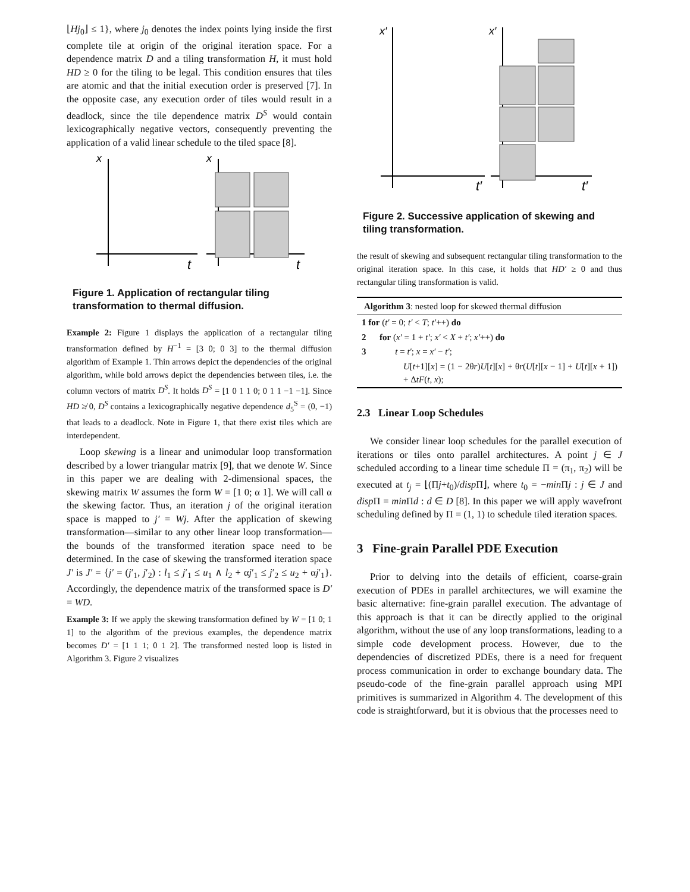⌊Hj<sub>0</sub>⌋ ≤ 1}, where j<sub>0</sub> denotes the index points lying inside the first complete tile at origin of the original iteration space. For a dependence matrix D and a tiling transformation H, it must hold HD ≥ 0 for the tiling to be legal. This condition ensures that tiles are atomic and that the initial execution order is preserved [7]. In the opposite case, any execution order of tiles would result in a deadlock, since the tile dependence matrix D<sup>S</sup> would contain lexicographically negative vectors, consequently preventing the application of a valid linear schedule to the tiled space [8].
x
x
t
t
Figure 1. Application of rectangular tiling transformation to thermal diffusion.
Example 2: Figure 1 displays the application of a rectangular tiling transformation defined by H<sup>−1</sup> = [3 0; 0 3] to the thermal diffusion algorithm of Example 1. Thin arrows depict the dependencies of the original algorithm, while bold arrows depict the dependencies between tiles, i.e. the column vectors of matrix D<sup>S</sup>. It holds D<sup>S</sup> = [1 0 1 1 0; 0 1 1 −1 −1]. Since HD ≱ 0, D<sup>S</sup> contains a lexicographically negative dependence d<sub>5</sub><sup>S</sup> = (0, −1) that leads to a deadlock. Note in Figure 1, that there exist tiles which are interdependent.
Loop skewing is a linear and unimodular loop transformation described by a lower triangular matrix [9], that we denote W. Since in this paper we are dealing with 2-dimensional spaces, the skewing matrix W assumes the form W = [1 0; α 1]. We will call α the skewing factor. Thus, an iteration j of the original iteration space is mapped to j′ = Wj. After the application of skewing transformation—similar to any other linear loop transformation—the bounds of the transformed iteration space need to be determined. In the case of skewing the transformed iteration space J′ is J′ = {j′ = (j′<sub>1</sub>, j′<sub>2</sub>) : l<sub>1</sub> ≤ j′<sub>1</sub> ≤ u<sub>1</sub> ∧ l<sub>2</sub> + αj′<sub>1</sub> ≤ j′<sub>2</sub> ≤ u<sub>2</sub> + αj′<sub>1</sub>}. Accordingly, the dependence matrix of the transformed space is D′ = WD.
Example 3: If we apply the skewing transformation defined by W = [1 0; 1 1] to the algorithm of the previous examples, the dependence matrix becomes D′ = [1 1 1; 0 1 2]. The transformed nested loop is listed in Algorithm 3. Figure 2 visualizes
x′
x′
t′
t′
Figure 2. Successive application of skewing and tiling transformation.
the result of skewing and subsequent rectangular tiling transformation to the original iteration space. In this case, it holds that HD′ ≥ 0 and thus rectangular tiling transformation is valid.
Algorithm 3: nested loop for skewed thermal diffusion
1 for (t′ = 0; t′ < T; t′++) do
2 for (x′ = 1 + t′; x′ < X + t′; x′++) do
3 t = t′; x = x′ − t′;
U[t+1][x] = (1 − 2θr)U[t][x] + θr(U[t][x − 1] + U[t][x + 1]) + ΔtF(t, x);
2.3 Linear Loop Schedules
We consider linear loop schedules for the parallel execution of iterations or tiles onto parallel architectures. A point j ∈ J scheduled according to a linear time schedule Π = (π<sub>1</sub>, π<sub>2</sub>) will be executed at t<sub>j</sub> = ⌊(Πj+t<sub>0</sub>)/disp Π⌋, where t<sub>0</sub> = −min Πj : j ∈ J and disp Π = min Πd : d ∈ D [8]. In this paper we will apply wavefront scheduling defined by Π = (1, 1) to schedule tiled iteration spaces.
3 Fine-grain Parallel PDE Execution
Prior to delving into the details of efficient, coarse-grain execution of PDEs in parallel architectures, we will examine the basic alternative: fine-grain parallel execution. The advantage of this approach is that it can be directly applied to the original algorithm, without the use of any loop transformations, leading to a simple code development process. However, due to the dependencies of discretized PDEs, there is a need for frequent process communication in order to exchange boundary data. The pseudo-code of the fine-grain parallel approach using MPI primitives is summarized in Algorithm 4. The development of this code is straightforward, but it is obvious that the processes need to